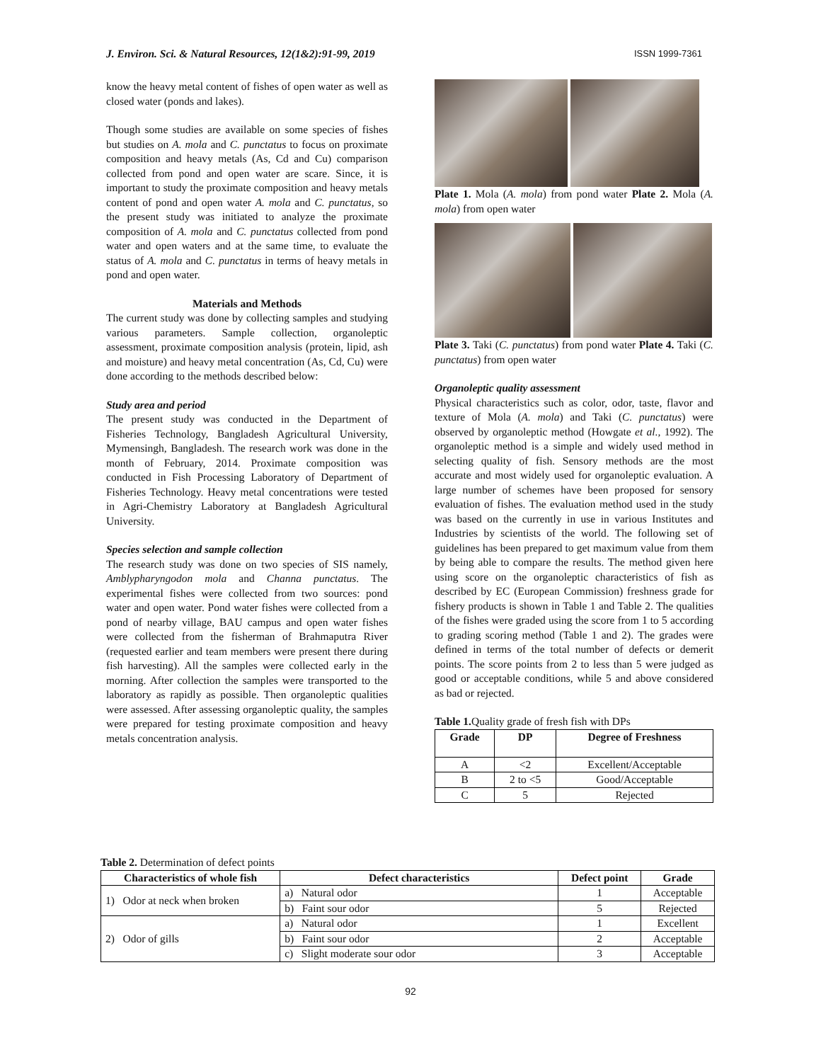J. Environ. Sci. & Natural Resources, 12(1&2):91-99, 2019 ISSN 1999-7361
know the heavy metal content of fishes of open water as well as closed water (ponds and lakes).
Though some studies are available on some species of fishes but studies on A. mola and C. punctatus to focus on proximate composition and heavy metals (As, Cd and Cu) comparison collected from pond and open water are scare. Since, it is important to study the proximate composition and heavy metals content of pond and open water A. mola and C. punctatus, so the present study was initiated to analyze the proximate composition of A. mola and C. punctatus collected from pond water and open waters and at the same time, to evaluate the status of A. mola and C. punctatus in terms of heavy metals in pond and open water.
Materials and Methods
The current study was done by collecting samples and studying various parameters. Sample collection, organoleptic assessment, proximate composition analysis (protein, lipid, ash and moisture) and heavy metal concentration (As, Cd, Cu) were done according to the methods described below:
Study area and period
The present study was conducted in the Department of Fisheries Technology, Bangladesh Agricultural University, Mymensingh, Bangladesh. The research work was done in the month of February, 2014. Proximate composition was conducted in Fish Processing Laboratory of Department of Fisheries Technology. Heavy metal concentrations were tested in Agri-Chemistry Laboratory at Bangladesh Agricultural University.
Species selection and sample collection
The research study was done on two species of SIS namely, Amblypharyngodon mola and Channa punctatus. The experimental fishes were collected from two sources: pond water and open water. Pond water fishes were collected from a pond of nearby village, BAU campus and open water fishes were collected from the fisherman of Brahmaputra River (requested earlier and team members were present there during fish harvesting). All the samples were collected early in the morning. After collection the samples were transported to the laboratory as rapidly as possible. Then organoleptic qualities were assessed. After assessing organoleptic quality, the samples were prepared for testing proximate composition and heavy metals concentration analysis.
Plate 1. Mola (A. mola) from pond water Plate 2. Mola (A. mola) from open water
Plate 3. Taki (C. punctatus) from pond water Plate 4. Taki (C. punctatus) from open water
Organoleptic quality assessment
Physical characteristics such as color, odor, taste, flavor and texture of Mola (A. mola) and Taki (C. punctatus) were observed by organoleptic method (Howgate et al., 1992). The organoleptic method is a simple and widely used method in selecting quality of fish. Sensory methods are the most accurate and most widely used for organoleptic evaluation. A large number of schemes have been proposed for sensory evaluation of fishes. The evaluation method used in the study was based on the currently in use in various Institutes and Industries by scientists of the world. The following set of guidelines has been prepared to get maximum value from them by being able to compare the results. The method given here using score on the organoleptic characteristics of fish as described by EC (European Commission) freshness grade for fishery products is shown in Table 1 and Table 2. The qualities of the fishes were graded using the score from 1 to 5 according to grading scoring method (Table 1 and 2). The grades were defined in terms of the total number of defects or demerit points. The score points from 2 to less than 5 were judged as good or acceptable conditions, while 5 and above considered as bad or rejected.
Table 1. Quality grade of fresh fish with DPs
| Grade | DP | Degree of Freshness |
| --- | --- | --- |
| A | <2 | Excellent/Acceptable |
| B | 2 to <5 | Good/Acceptable |
| C | 5 | Rejected |
Table 2. Determination of defect points
| Characteristics of whole fish | Defect characteristics | Defect point | Grade |
| --- | --- | --- | --- |
| 1) Odor at neck when broken | a) Natural odor | 1 | Acceptable |
| | b) Faint sour odor | 5 | Rejected |
| 2) Odor of gills | a) Natural odor | 1 | Excellent |
| | b) Faint sour odor | 2 | Acceptable |
| | c) Slight moderate sour odor | 3 | Acceptable |
92